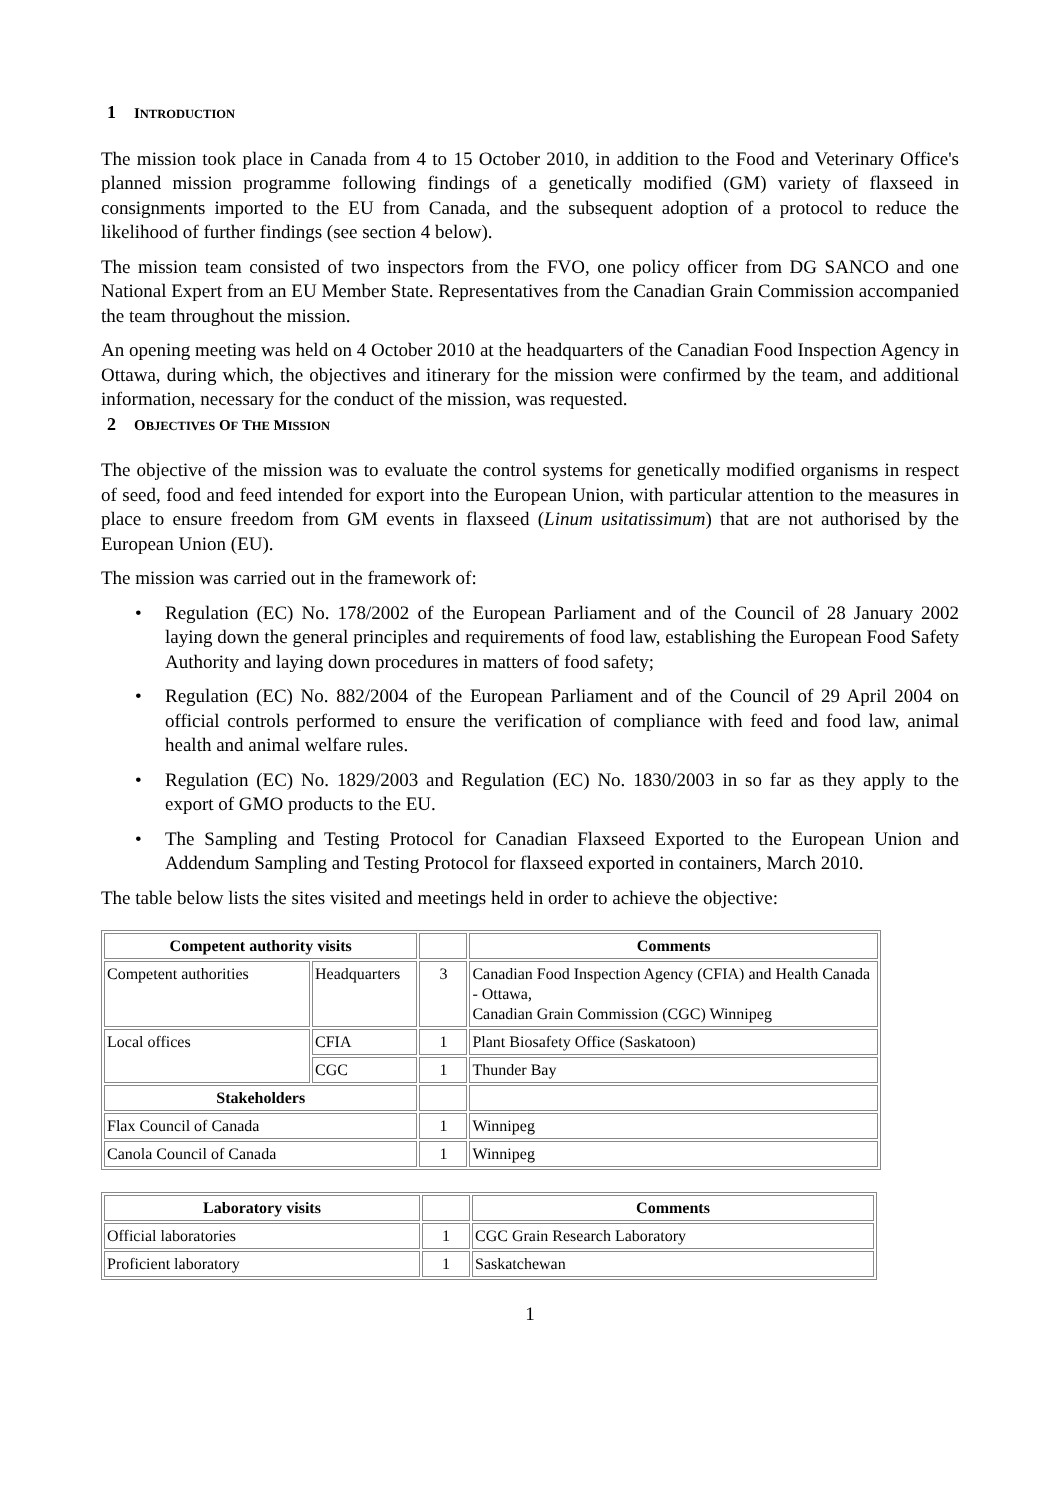1 INTRODUCTION
The mission took place in Canada from 4 to 15 October 2010, in addition to the Food and Veterinary Office's planned mission programme following findings of a genetically modified (GM) variety of flaxseed in consignments imported to the EU from Canada, and the subsequent adoption of a protocol to reduce the likelihood of further findings (see section 4 below).
The mission team consisted of two inspectors from the FVO, one policy officer from DG SANCO and one National Expert from an EU Member State. Representatives from the Canadian Grain Commission accompanied the team throughout the mission.
An opening meeting was held on 4 October 2010 at the headquarters of the Canadian Food Inspection Agency in Ottawa, during which, the objectives and itinerary for the mission were confirmed by the team, and additional information, necessary for the conduct of the mission, was requested.
2 OBJECTIVES OF THE MISSION
The objective of the mission was to evaluate the control systems for genetically modified organisms in respect of seed, food and feed intended for export into the European Union, with particular attention to the measures in place to ensure freedom from GM events in flaxseed (Linum usitatissimum) that are not authorised by the European Union (EU).
The mission was carried out in the framework of:
• Regulation (EC) No. 178/2002 of the European Parliament and of the Council of 28 January 2002 laying down the general principles and requirements of food law, establishing the European Food Safety Authority and laying down procedures in matters of food safety;
• Regulation (EC) No. 882/2004 of the European Parliament and of the Council of 29 April 2004 on official controls performed to ensure the verification of compliance with feed and food law, animal health and animal welfare rules.
• Regulation (EC) No. 1829/2003 and Regulation (EC) No. 1830/2003 in so far as they apply to the export of GMO products to the EU.
• The Sampling and Testing Protocol for Canadian Flaxseed Exported to the European Union and Addendum Sampling and Testing Protocol for flaxseed exported in containers, March 2010.
The table below lists the sites visited and meetings held in order to achieve the objective:
| Competent authority visits | | | Comments |
| --- | --- | --- | --- |
| Competent authorities | Headquarters | 3 | Canadian Food Inspection Agency (CFIA) and Health Canada - Ottawa, Canadian Grain Commission (CGC) Winnipeg |
| Local offices | CFIA | 1 | Plant Biosafety Office (Saskatoon) |
| | CGC | 1 | Thunder Bay |
| Stakeholders | | | |
| Flax Council of Canada | | 1 | Winnipeg |
| Canola Council of Canada | | 1 | Winnipeg |
| Laboratory visits | | Comments |
| --- | --- | --- |
| Official laboratories | 1 | CGC Grain Research Laboratory |
| Proficient laboratory | 1 | Saskatchewan |
1